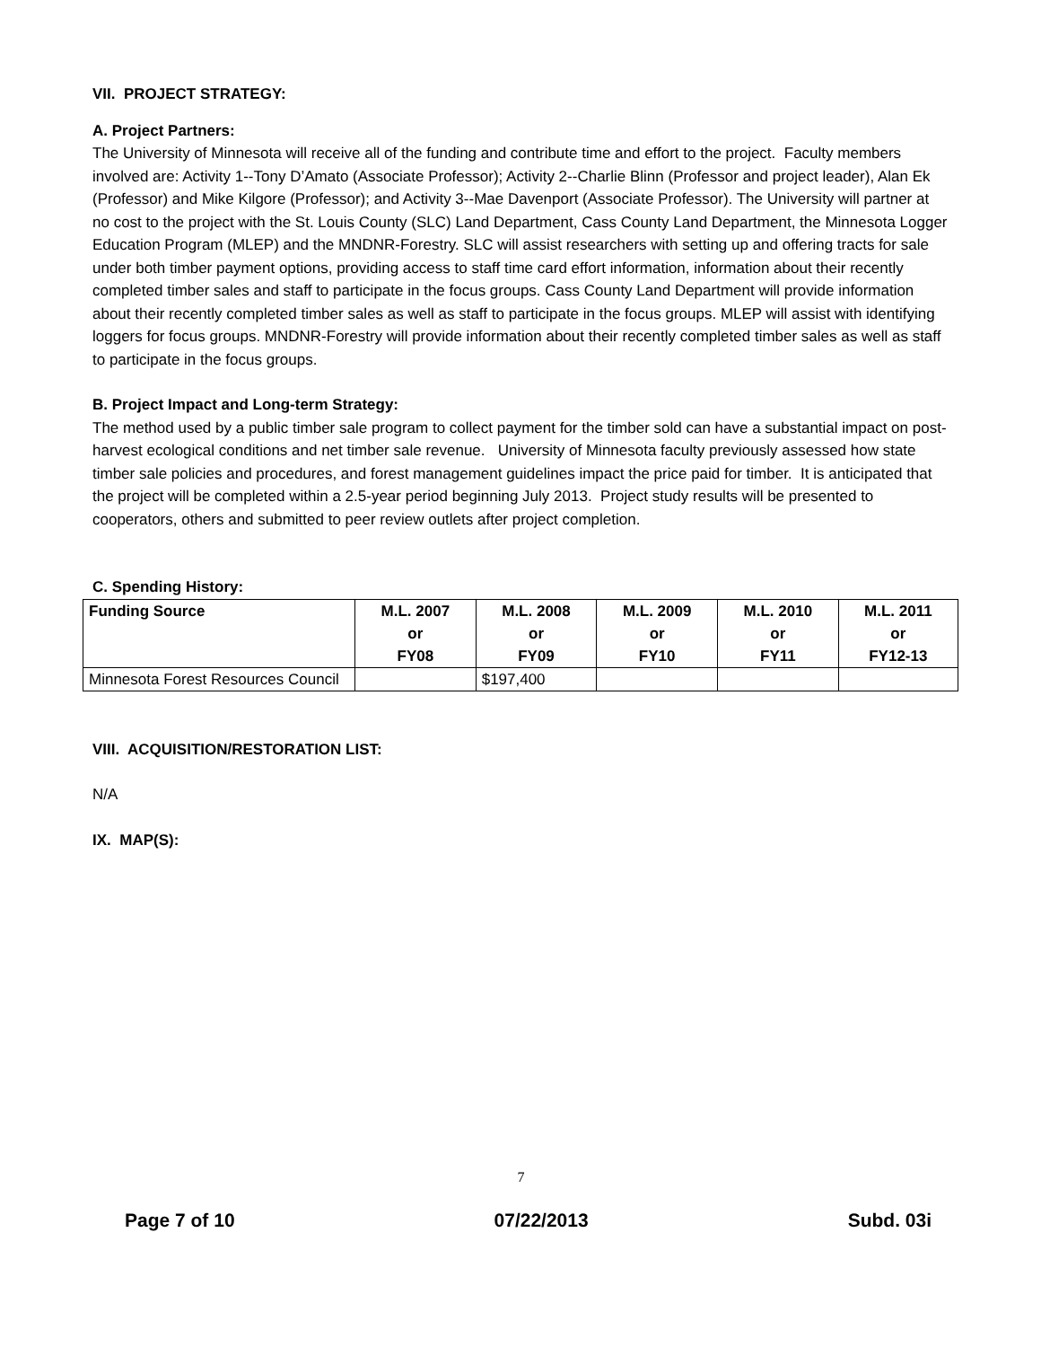VII. PROJECT STRATEGY:
A. Project Partners:
The University of Minnesota will receive all of the funding and contribute time and effort to the project. Faculty members involved are: Activity 1--Tony D’Amato (Associate Professor); Activity 2--Charlie Blinn (Professor and project leader), Alan Ek (Professor) and Mike Kilgore (Professor); and Activity 3--Mae Davenport (Associate Professor). The University will partner at no cost to the project with the St. Louis County (SLC) Land Department, Cass County Land Department, the Minnesota Logger Education Program (MLEP) and the MNDNR-Forestry. SLC will assist researchers with setting up and offering tracts for sale under both timber payment options, providing access to staff time card effort information, information about their recently completed timber sales and staff to participate in the focus groups. Cass County Land Department will provide information about their recently completed timber sales as well as staff to participate in the focus groups. MLEP will assist with identifying loggers for focus groups. MNDNR-Forestry will provide information about their recently completed timber sales as well as staff to participate in the focus groups.
B. Project Impact and Long-term Strategy:
The method used by a public timber sale program to collect payment for the timber sold can have a substantial impact on post-harvest ecological conditions and net timber sale revenue. University of Minnesota faculty previously assessed how state timber sale policies and procedures, and forest management guidelines impact the price paid for timber. It is anticipated that the project will be completed within a 2.5-year period beginning July 2013. Project study results will be presented to cooperators, others and submitted to peer review outlets after project completion.
C. Spending History:
| Funding Source | M.L. 2007 or FY08 | M.L. 2008 or FY09 | M.L. 2009 or FY10 | M.L. 2010 or FY11 | M.L. 2011 or FY12-13 |
| --- | --- | --- | --- | --- | --- |
| Minnesota Forest Resources Council | | $197,400 | | | |
VIII. ACQUISITION/RESTORATION LIST:
N/A
IX. MAP(S):
7
Page 7 of 10 07/22/2013 Subd. 03i